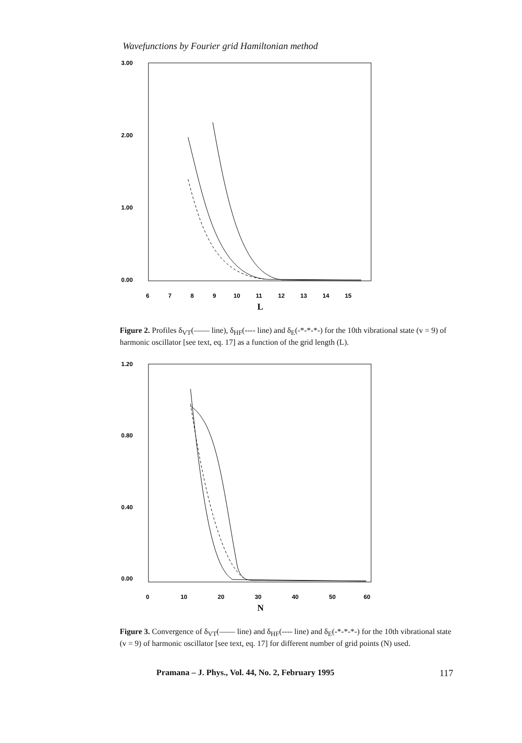Wavefunctions by Fourier grid Hamiltonian method
3.00
2.00
1.00
0.00
6
7
8
9
10
11
12
13
14
15
L
Figure 2. Profiles δ<sub>VT</sub>(—— line), δ<sub>HF</sub>(---- line) and δ<sub>E</sub>(-*-*-*-) for the 10th vibrational state (v = 9) of harmonic oscillator [see text, eq. 17] as a function of the grid length (L).
1.20
0.80
0.40
0.00
0
10
20
30
40
50
60
N
Figure 3. Convergence of δ<sub>VT</sub>(—— line) and δ<sub>HF</sub>(---- line) and δ<sub>E</sub>(-*-*-*-) for the 10th vibrational state (v = 9) of harmonic oscillator [see text, eq. 17] for different number of grid points (N) used.
Pramana – J. Phys., Vol. 44, No. 2, February 1995 117